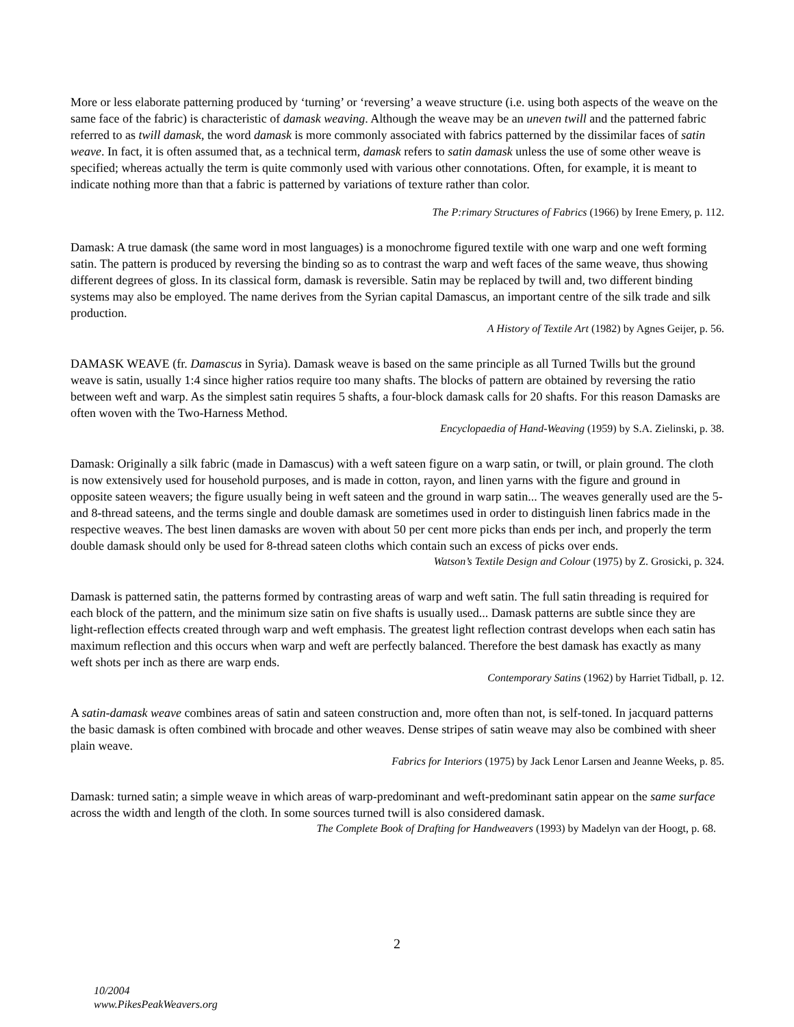More or less elaborate patterning produced by ‘turning’ or ‘reversing’ a weave structure (i.e. using both aspects of the weave on the same face of the fabric) is characteristic of damask weaving. Although the weave may be an uneven twill and the patterned fabric referred to as twill damask, the word damask is more commonly associated with fabrics patterned by the dissimilar faces of satin weave. In fact, it is often assumed that, as a technical term, damask refers to satin damask unless the use of some other weave is specified; whereas actually the term is quite commonly used with various other connotations. Often, for example, it is meant to indicate nothing more than that a fabric is patterned by variations of texture rather than color.
The P:rimary Structures of Fabrics (1966) by Irene Emery, p. 112.
Damask: A true damask (the same word in most languages) is a monochrome figured textile with one warp and one weft forming satin. The pattern is produced by reversing the binding so as to contrast the warp and weft faces of the same weave, thus showing different degrees of gloss. In its classical form, damask is reversible. Satin may be replaced by twill and, two different binding systems may also be employed. The name derives from the Syrian capital Damascus, an important centre of the silk trade and silk production.
A History of Textile Art (1982) by Agnes Geijer, p. 56.
DAMASK WEAVE (fr. Damascus in Syria). Damask weave is based on the same principle as all Turned Twills but the ground weave is satin, usually 1:4 since higher ratios require too many shafts. The blocks of pattern are obtained by reversing the ratio between weft and warp. As the simplest satin requires 5 shafts, a four-block damask calls for 20 shafts. For this reason Damasks are often woven with the Two-Harness Method.
Encyclopaedia of Hand-Weaving (1959) by S.A. Zielinski, p. 38.
Damask: Originally a silk fabric (made in Damascus) with a weft sateen figure on a warp satin, or twill, or plain ground. The cloth is now extensively used for household purposes, and is made in cotton, rayon, and linen yarns with the figure and ground in opposite sateen weavers; the figure usually being in weft sateen and the ground in warp satin... The weaves generally used are the 5- and 8-thread sateens, and the terms single and double damask are sometimes used in order to distinguish linen fabrics made in the respective weaves. The best linen damasks are woven with about 50 per cent more picks than ends per inch, and properly the term double damask should only be used for 8-thread sateen cloths which contain such an excess of picks over ends.
Watson’s Textile Design and Colour (1975) by Z. Grosicki, p. 324.
Damask is patterned satin, the patterns formed by contrasting areas of warp and weft satin. The full satin threading is required for each block of the pattern, and the minimum size satin on five shafts is usually used... Damask patterns are subtle since they are light-reflection effects created through warp and weft emphasis. The greatest light reflection contrast develops when each satin has maximum reflection and this occurs when warp and weft are perfectly balanced. Therefore the best damask has exactly as many weft shots per inch as there are warp ends.
Contemporary Satins (1962) by Harriet Tidball, p. 12.
A satin-damask weave combines areas of satin and sateen construction and, more often than not, is self-toned. In jacquard patterns the basic damask is often combined with brocade and other weaves. Dense stripes of satin weave may also be combined with sheer plain weave.
Fabrics for Interiors (1975) by Jack Lenor Larsen and Jeanne Weeks, p. 85.
Damask: turned satin; a simple weave in which areas of warp-predominant and weft-predominant satin appear on the same surface across the width and length of the cloth. In some sources turned twill is also considered damask.
The Complete Book of Drafting for Handweavers (1993) by Madelyn van der Hoogt, p. 68.
2
10/2004
www.PikesPeakWeavers.org